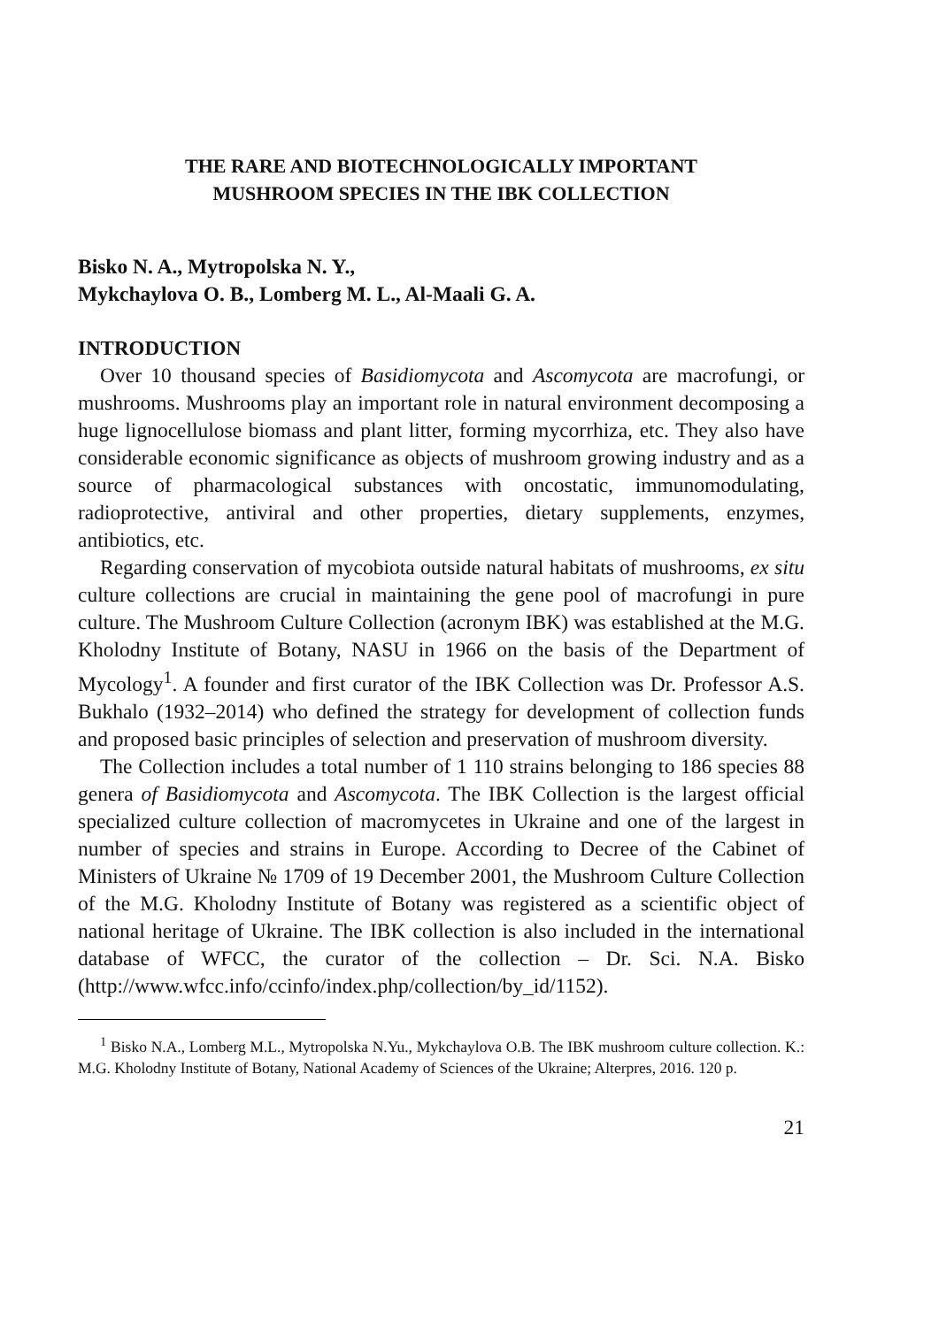THE RARE AND BIOTECHNOLOGICALLY IMPORTANT
MUSHROOM SPECIES IN THE IBK COLLECTION
Bisko N. A., Mytropolska N. Y.,
Mykchaylova O. B., Lomberg M. L., Al-Maali G. A.
INTRODUCTION
Over 10 thousand species of Basidiomycota and Ascomycota are macrofungi, or mushrooms. Mushrooms play an important role in natural environment decomposing a huge lignocellulose biomass and plant litter, forming mycorrhiza, etc. They also have considerable economic significance as objects of mushroom growing industry and as a source of pharmacological substances with oncostatic, immunomodulating, radioprotective, antiviral and other properties, dietary supplements, enzymes, antibiotics, etc.
Regarding conservation of mycobiota outside natural habitats of mushrooms, ex situ culture collections are crucial in maintaining the gene pool of macrofungi in pure culture. The Mushroom Culture Collection (acronym IBK) was established at the M.G. Kholodny Institute of Botany, NASU in 1966 on the basis of the Department of Mycology<sup>1</sup>. A founder and first curator of the IBK Collection was Dr. Professor A.S. Bukhalo (1932–2014) who defined the strategy for development of collection funds and proposed basic principles of selection and preservation of mushroom diversity.
The Collection includes a total number of 1 110 strains belonging to 186 species 88 genera of Basidiomycota and Ascomycota. The IBK Collection is the largest official specialized culture collection of macromycetes in Ukraine and one of the largest in number of species and strains in Europe. According to Decree of the Cabinet of Ministers of Ukraine № 1709 of 19 December 2001, the Mushroom Culture Collection of the M.G. Kholodny Institute of Botany was registered as a scientific object of national heritage of Ukraine. The IBK collection is also included in the international database of WFCC, the curator of the collection – Dr. Sci. N.A. Bisko (http://www.wfcc.info/ccinfo/index.php/collection/by_id/1152).
<sup>1</sup> Bisko N.A., Lomberg M.L., Mytropolska N.Yu., Mykchaylova O.B. The IBK mushroom culture collection. K.: M.G. Kholodny Institute of Botany, National Academy of Sciences of the Ukraine; Alterpres, 2016. 120 p.
21